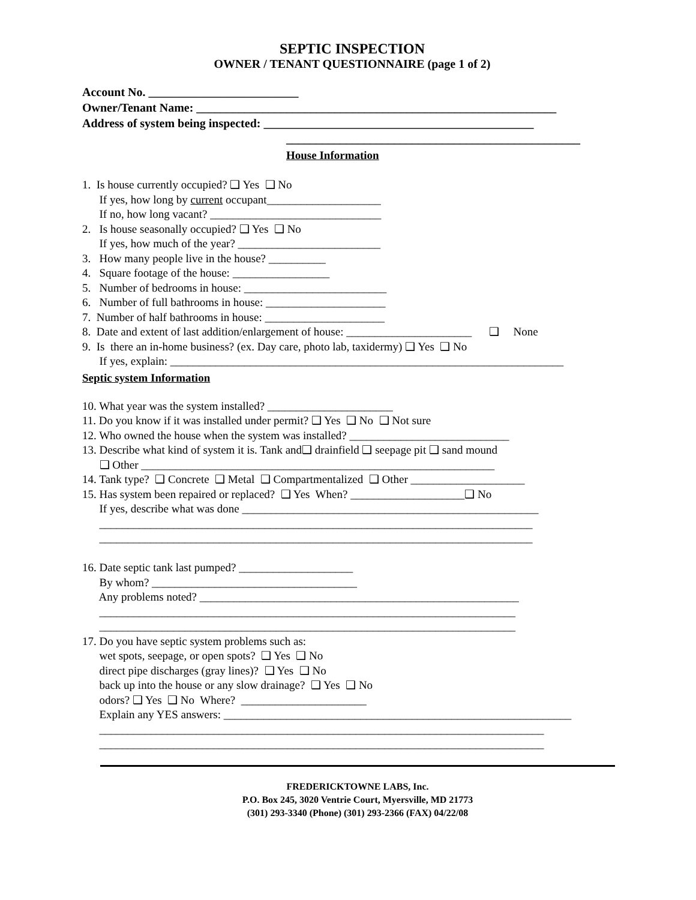SEPTIC INSPECTION
OWNER / TENANT QUESTIONNAIRE (page 1 of 2)
Account No. _________________________
Owner/Tenant Name: ____________________________________________________________
Address of system being inspected: _____________________________________________
_________________________________________________
House Information
1. Is house currently occupied? ❑ Yes ❑ No If yes, how long by current occupant____________________ If no, how long vacant? ______________________________ 2. Is house seasonally occupied? ❑ Yes ❑ No If yes, how much of the year? _________________________ 3. How many people live in the house? __________ 4. Square footage of the house: _________________ 5. Number of bedrooms in house: _________________________ 6. Number of full bathrooms in house: _____________________ 7. Number of half bathrooms in house: _____________________ 8. Date and extent of last addition/enlargement of house: ______________________ ❑ None 9. Is there an in-home business? (ex. Day care, photo lab, taxidermy) ❑ Yes ❑ No If yes, explain: _____________________________________________________________________
Septic system Information
10. What year was the system installed? ______________________ 11. Do you know if it was installed under permit? ❑ Yes ❑ No ❑ Not sure 12. Who owned the house when the system was installed? ____________________________ 13. Describe what kind of system it is. Tank and❑ drainfield ❑ seepage pit ❑ sand mound ❑ Other ______________________________________________________________ 14. Tank type? ❑ Concrete ❑ Metal ❑ Compartmentalized ❑ Other ____________________ 15. Has system been repaired or replaced? ❑ Yes When? ____________________❑ No If yes, describe what was done ____________________________________________________ ____________________________________________________________________________ ____________________________________________________________________________ 16. Date septic tank last pumped? ____________________ By whom? ____________________________________ Any problems noted? ________________________________________________________ _________________________________________________________________________ _________________________________________________________________________ 17. Do you have septic system problems such as: wet spots, seepage, or open spots? ❑ Yes ❑ No direct pipe discharges (gray lines)? ❑ Yes ❑ No back up into the house or any slow drainage? ❑ Yes ❑ No odors? ❑ Yes ❑ No Where? ______________________ Explain any YES answers: _____________________________________________________________ ______________________________________________________________________________ ______________________________________________________________________________
FREDERICKTOWNE LABS, Inc.
P.O. Box 245, 3020 Ventrie Court, Myersville, MD 21773
(301) 293-3340 (Phone) (301) 293-2366 (FAX) 04/22/08